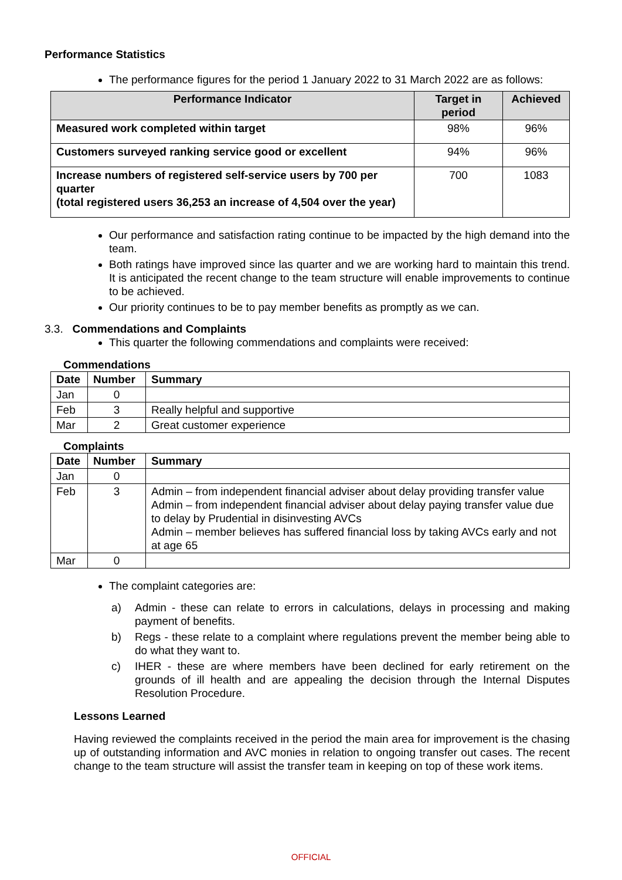Performance Statistics
The performance figures for the period 1 January 2022 to 31 March 2022 are as follows:
| Performance Indicator | Target in period | Achieved |
| --- | --- | --- |
| Measured work completed within target | 98% | 96% |
| Customers surveyed ranking service good or excellent | 94% | 96% |
| Increase numbers of registered self-service users by 700 per quarter (total registered users 36,253 an increase of 4,504 over the year) | 700 | 1083 |
Our performance and satisfaction rating continue to be impacted by the high demand into the team.
Both ratings have improved since las quarter and we are working hard to maintain this trend. It is anticipated the recent change to the team structure will enable improvements to continue to be achieved.
Our priority continues to be to pay member benefits as promptly as we can.
3.3. Commendations and Complaints
This quarter the following commendations and complaints were received:
Commendations
| Date | Number | Summary |
| --- | --- | --- |
| Jan | 0 | |
| Feb | 3 | Really helpful and supportive |
| Mar | 2 | Great customer experience |
Complaints
| Date | Number | Summary |
| --- | --- | --- |
| Jan | 0 | |
| Feb | 3 | Admin – from independent financial adviser about delay providing transfer value Admin – from independent financial adviser about delay paying transfer value due to delay by Prudential in disinvesting AVCs Admin – member believes has suffered financial loss by taking AVCs early and not at age 65 |
| Mar | 0 | |
The complaint categories are:
a)
Admin - these can relate to errors in calculations, delays in processing and making payment of benefits.
b)
Regs - these relate to a complaint where regulations prevent the member being able to do what they want to.
c)
IHER - these are where members have been declined for early retirement on the grounds of ill health and are appealing the decision through the Internal Disputes Resolution Procedure.
Lessons Learned
Having reviewed the complaints received in the period the main area for improvement is the chasing up of outstanding information and AVC monies in relation to ongoing transfer out cases. The recent change to the team structure will assist the transfer team in keeping on top of these work items.
OFFICIAL